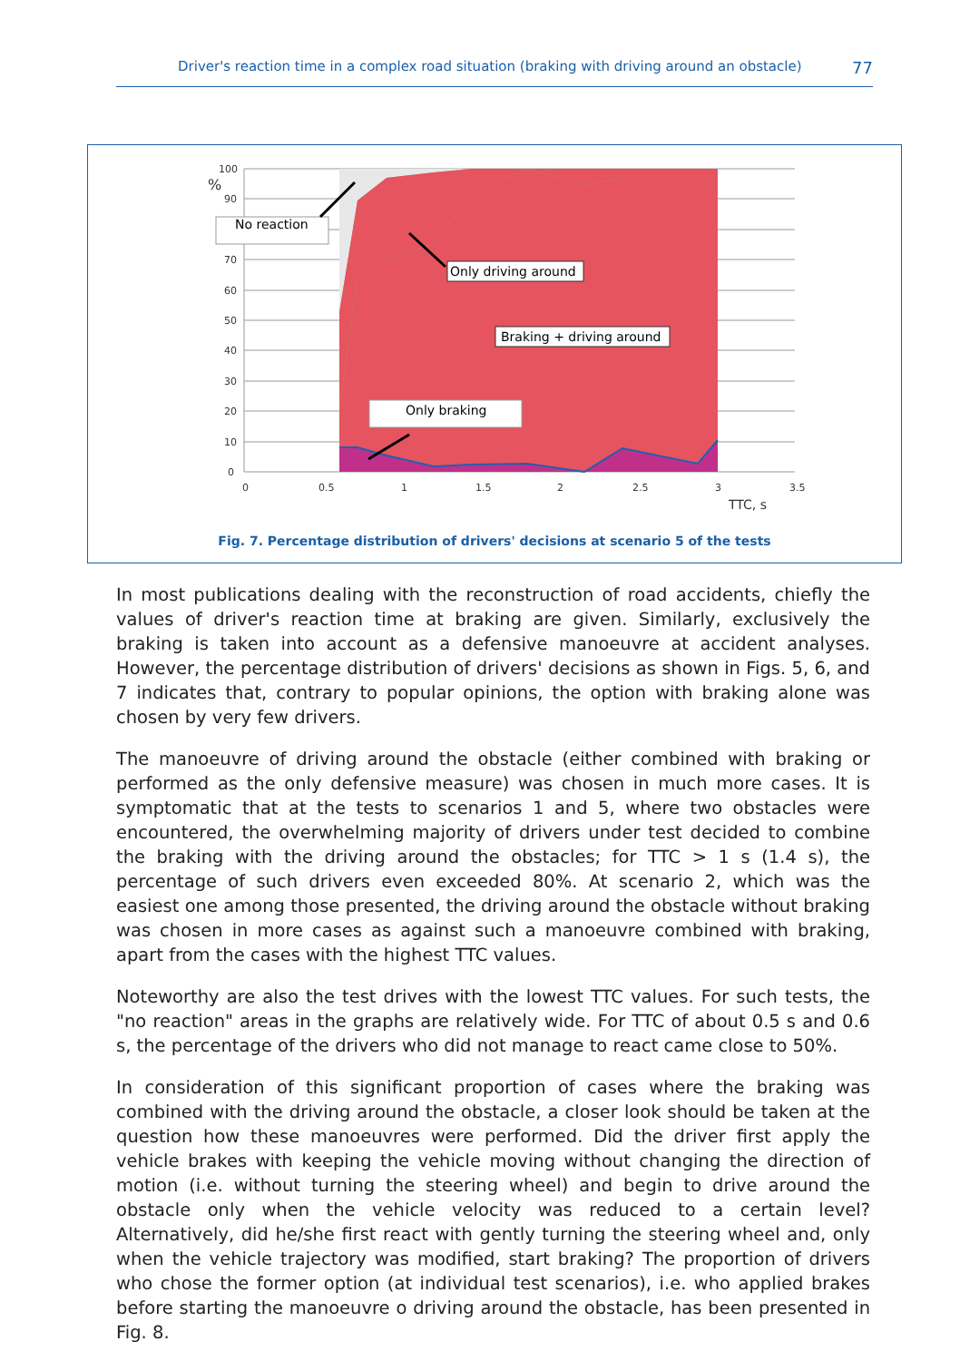Driver's reaction time in a complex road situation (braking with driving around an obstacle) 77
100
90
70
60
50
40
30
20
10
0
0
0.5
1
1.5
2
2.5
3
3.5
TTC, s
%
No reaction
Only driving around
Braking + driving around
Only braking
Fig. 7. Percentage distribution of drivers' decisions at scenario 5 of the tests
In most publications dealing with the reconstruction of road accidents, chiefly the values of driver's reaction time at braking are given. Similarly, exclusively the braking is taken into account as a defensive manoeuvre at accident analyses. However, the percentage distribution of drivers' decisions as shown in Figs. 5, 6, and 7 indicates that, contrary to popular opinions, the option with braking alone was chosen by very few drivers.
The manoeuvre of driving around the obstacle (either combined with braking or performed as the only defensive measure) was chosen in much more cases. It is symptomatic that at the tests to scenarios 1 and 5, where two obstacles were encountered, the overwhelming majority of drivers under test decided to combine the braking with the driving around the obstacles; for TTC > 1 s (1.4 s), the percentage of such drivers even exceeded 80%. At scenario 2, which was the easiest one among those presented, the driving around the obstacle without braking was chosen in more cases as against such a manoeuvre combined with braking, apart from the cases with the highest TTC values.
Noteworthy are also the test drives with the lowest TTC values. For such tests, the "no reaction" areas in the graphs are relatively wide. For TTC of about 0.5 s and 0.6 s, the percentage of the drivers who did not manage to react came close to 50%.
In consideration of this significant proportion of cases where the braking was combined with the driving around the obstacle, a closer look should be taken at the question how these manoeuvres were performed. Did the driver first apply the vehicle brakes with keeping the vehicle moving without changing the direction of motion (i.e. without turning the steering wheel) and begin to drive around the obstacle only when the vehicle velocity was reduced to a certain level? Alternatively, did he/she first react with gently turning the steering wheel and, only when the vehicle trajectory was modified, start braking? The proportion of drivers who chose the former option (at individual test scenarios), i.e. who applied brakes before starting the manoeuvre o driving around the obstacle, has been presented in Fig. 8.